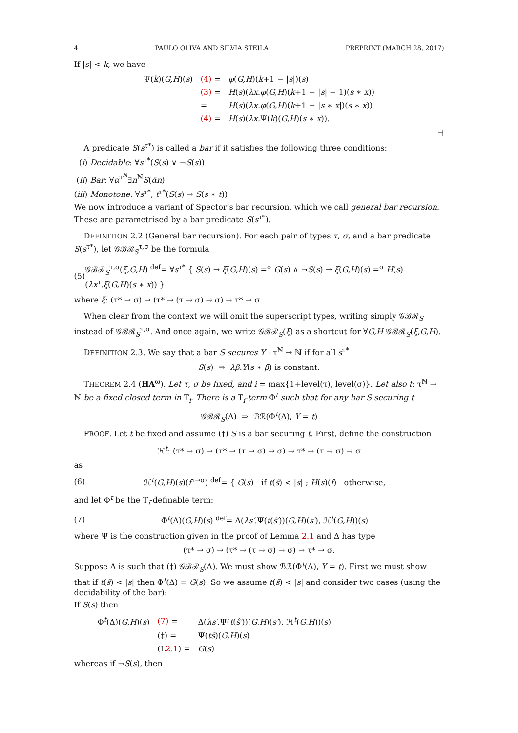4 PAULO OLIVA AND SILVIA STEILA PREPRINT (MARCH 28, 2017)
If |s| < k, we have
| Ψ( k )( G,H )( s ) | (4) = | φ ( G,H )( k +1 − / s /)( s ) |
| | (3) = | H ( s )( λx.φ ( G,H )( k +1 − / s / − 1)( s ∗ x )) |
| | = | H ( s )( λx.φ ( G,H )( k +1 − / s ∗ x /)( s ∗ x )) |
| | (4) = | H ( s )( λx. Ψ( k )( G,H )( s ∗ x )). |
⊣
A predicate S(s<sup>τ*</sup>) is called a bar if it satisfies the following three conditions:
(i) Decidable: ∀s<sup>τ*</sup>(S(s) ∨ ¬S(s))
(ii) Bar: ∀α<sup>τ<sup>ℕ</sup></sup>∃n<sup>ℕ</sup>S(ᾱn)
(iii) Monotone: ∀s<sup>τ*</sup>, t<sup>τ*</sup>(S(s) → S(s ∗ t))
We now introduce a variant of Spector’s bar recursion, which we call general bar recursion. These are parametrised by a bar predicate S(s<sup>τ*</sup>).
DEFINITION 2.2 (General bar recursion). For each pair of types τ, σ, and a bar predicate S(s<sup>τ*</sup>), let 𝒢ℬℛ<sub>S</sub><sup>τ,σ</sup> be the formula
(5) 𝒢ℬℛ<sub>S</sub><sup>τ,σ</sup>(ξ,G,H) <sup>def</sup>= ∀s<sup>τ*</sup> { S(s) → ξ(G,H)(s) =<sup>σ</sup> G(s) ∧ ¬S(s) → ξ(G,H)(s) =<sup>σ</sup> H(s)(λx<sup>τ</sup>.ξ(G,H)(s ∗ x)) }
where ξ: (τ* → σ) → (τ* → (τ → σ) → σ) → τ* → σ.
When clear from the context we will omit the superscript types, writing simply 𝒢ℬℛ<sub>S</sub> instead of 𝒢ℬℛ<sub>S</sub><sup>τ,σ</sup>. And once again, we write 𝒢ℬℛ<sub>S</sub>(ξ) as a shortcut for ∀G,H 𝒢ℬℛ<sub>S</sub>(ξ,G,H).
DEFINITION 2.3. We say that a bar S secures Y : τ<sup>ℕ</sup> → ℕ if for all s<sup>τ*</sup>
S(s) ⇒ λβ.Y(s ∗ β) is constant.
THEOREM 2.4 (HA<sup>ω</sup>). Let τ, σ be fixed, and i = max{1+level(τ), level(σ)}. Let also t: τ<sup>ℕ</sup> → ℕ be a fixed closed term in T<sub>i</sub>. There is a T<sub>i</sub>-term Φ<sup>t</sup> such that for any bar S securing t
𝒢ℬℛ<sub>S</sub>(Δ) ⇒ ℬℛ(Φ<sup>t</sup>(Δ), Y = t)
PROOF. Let t be fixed and assume (†) S is a bar securing t. First, define the construction
ℋ<sup>t</sup>: (τ* → σ) → (τ* → (τ → σ) → σ) → τ* → (τ → σ) → σ
as
(6) ℋ<sup>t</sup>(G,H)(s)(f<sup>τ→σ</sup>) <sup>def</sup>= { G(s) if t(ŝ) < |s| ; H(s)(f) otherwise,
and let Φ<sup>t</sup> be the T<sub>i</sub>-definable term:
(7) Φ<sup>t</sup>(Δ)(G,H)(s) <sup>def</sup>= Δ(λs′. Ψ(t(ŝ′))(G,H)(s′), ℋ<sup>t</sup>(G,H))(s)
where Ψ is the construction given in the proof of Lemma 2.1 and Δ has type
(τ* → σ) → (τ* → (τ → σ) → σ) → τ* → σ.
Suppose Δ is such that (‡) 𝒢ℬℛ<sub>S</sub>(Δ). We must show ℬℛ(Φ<sup>t</sup>(Δ), Y = t). First we must show that if t(ŝ) < |s| then Φ<sup>t</sup>(Δ) = G(s). So we assume t(ŝ) < |s| and consider two cases (using the decidability of the bar):
If S(s) then
| Φ<sup>t</sup>(Δ)( G,H )( s ) | (7) = | Δ( λs′. Ψ( t ( ŝ′ ))( G,H )( s′ ), ℋ<sup>t</sup>( G,H ))( s ) |
| | (‡) = | Ψ( tŝ )( G,H )( s ) |
| | (L 2.1 ) = | G ( s ) |
whereas if ¬S(s), then